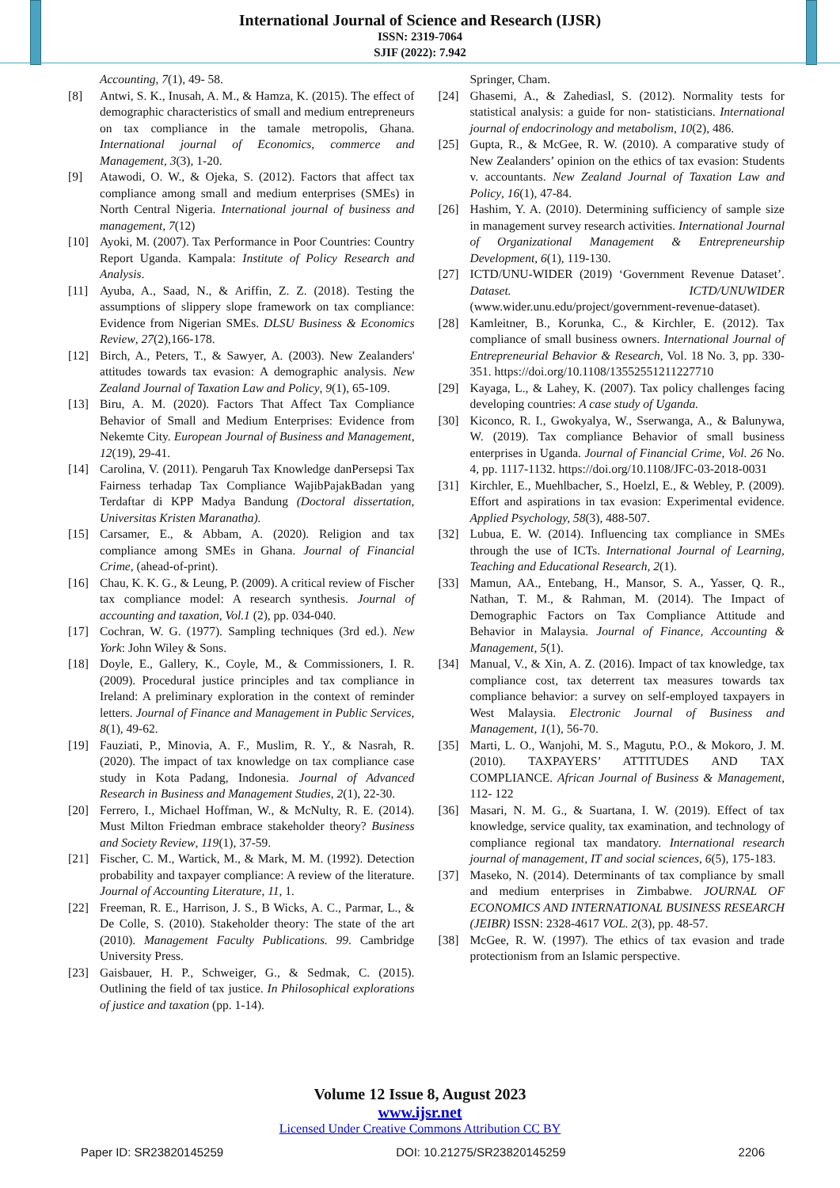International Journal of Science and Research (IJSR)
ISSN: 2319-7064
SJIF (2022): 7.942
Accounting, 7(1), 49- 58.
[8] Antwi, S. K., Inusah, A. M., & Hamza, K. (2015). The effect of demographic characteristics of small and medium entrepreneurs on tax compliance in the tamale metropolis, Ghana. International journal of Economics, commerce and Management, 3(3), 1-20.
[9] Atawodi, O. W., & Ojeka, S. (2012). Factors that affect tax compliance among small and medium enterprises (SMEs) in North Central Nigeria. International journal of business and management, 7(12)
[10] Ayoki, M. (2007). Tax Performance in Poor Countries: Country Report Uganda. Kampala: Institute of Policy Research and Analysis.
[11] Ayuba, A., Saad, N., & Ariffin, Z. Z. (2018). Testing the assumptions of slippery slope framework on tax compliance: Evidence from Nigerian SMEs. DLSU Business & Economics Review, 27(2),166-178.
[12] Birch, A., Peters, T., & Sawyer, A. (2003). New Zealanders' attitudes towards tax evasion: A demographic analysis. New Zealand Journal of Taxation Law and Policy, 9(1), 65-109.
[13] Biru, A. M. (2020). Factors That Affect Tax Compliance Behavior of Small and Medium Enterprises: Evidence from Nekemte City. European Journal of Business and Management, 12(19), 29-41.
[14] Carolina, V. (2011). Pengaruh Tax Knowledge danPersepsi Tax Fairness terhadap Tax Compliance WajibPajakBadan yang Terdaftar di KPP Madya Bandung (Doctoral dissertation, Universitas Kristen Maranatha).
[15] Carsamer, E., & Abbam, A. (2020). Religion and tax compliance among SMEs in Ghana. Journal of Financial Crime, (ahead-of-print).
[16] Chau, K. K. G., & Leung, P. (2009). A critical review of Fischer tax compliance model: A research synthesis. Journal of accounting and taxation, Vol.1 (2), pp. 034-040.
[17] Cochran, W. G. (1977). Sampling techniques (3rd ed.). New York: John Wiley & Sons.
[18] Doyle, E., Gallery, K., Coyle, M., & Commissioners, I. R. (2009). Procedural justice principles and tax compliance in Ireland: A preliminary exploration in the context of reminder letters. Journal of Finance and Management in Public Services, 8(1), 49-62.
[19] Fauziati, P., Minovia, A. F., Muslim, R. Y., & Nasrah, R. (2020). The impact of tax knowledge on tax compliance case study in Kota Padang, Indonesia. Journal of Advanced Research in Business and Management Studies, 2(1), 22-30.
[20] Ferrero, I., Michael Hoffman, W., & McNulty, R. E. (2014). Must Milton Friedman embrace stakeholder theory? Business and Society Review, 119(1), 37-59.
[21] Fischer, C. M., Wartick, M., & Mark, M. M. (1992). Detection probability and taxpayer compliance: A review of the literature. Journal of Accounting Literature, 11, 1.
[22] Freeman, R. E., Harrison, J. S., B Wicks, A. C., Parmar, L., & De Colle, S. (2010). Stakeholder theory: The state of the art (2010). Management Faculty Publications. 99. Cambridge University Press.
[23] Gaisbauer, H. P., Schweiger, G., & Sedmak, C. (2015). Outlining the field of tax justice. In Philosophical explorations of justice and taxation (pp. 1-14).
Springer, Cham.
[24] Ghasemi, A., & Zahediasl, S. (2012). Normality tests for statistical analysis: a guide for non- statisticians. International journal of endocrinology and metabolism, 10(2), 486.
[25] Gupta, R., & McGee, R. W. (2010). A comparative study of New Zealanders’ opinion on the ethics of tax evasion: Students v. accountants. New Zealand Journal of Taxation Law and Policy, 16(1), 47-84.
[26] Hashim, Y. A. (2010). Determining sufficiency of sample size in management survey research activities. International Journal of Organizational Management & Entrepreneurship Development, 6(1), 119-130.
[27] ICTD/UNU-WIDER (2019) ‘Government Revenue Dataset’. Dataset. ICTD/UNUWIDER (www.wider.unu.edu/project/government-revenue-dataset).
[28] Kamleitner, B., Korunka, C., & Kirchler, E. (2012). Tax compliance of small business owners. International Journal of Entrepreneurial Behavior & Research, Vol. 18 No. 3, pp. 330-351. https://doi.org/10.1108/13552551211227710
[29] Kayaga, L., & Lahey, K. (2007). Tax policy challenges facing developing countries: A case study of Uganda.
[30] Kiconco, R. I., Gwokyalya, W., Sserwanga, A., & Balunywa, W. (2019). Tax compliance Behavior of small business enterprises in Uganda. Journal of Financial Crime, Vol. 26 No. 4, pp. 1117-1132. https://doi.org/10.1108/JFC-03-2018-0031
[31] Kirchler, E., Muehlbacher, S., Hoelzl, E., & Webley, P. (2009). Effort and aspirations in tax evasion: Experimental evidence. Applied Psychology, 58(3), 488-507.
[32] Lubua, E. W. (2014). Influencing tax compliance in SMEs through the use of ICTs. International Journal of Learning, Teaching and Educational Research, 2(1).
[33] Mamun, AA., Entebang, H., Mansor, S. A., Yasser, Q. R., Nathan, T. M., & Rahman, M. (2014). The Impact of Demographic Factors on Tax Compliance Attitude and Behavior in Malaysia. Journal of Finance, Accounting & Management, 5(1).
[34] Manual, V., & Xin, A. Z. (2016). Impact of tax knowledge, tax compliance cost, tax deterrent tax measures towards tax compliance behavior: a survey on self-employed taxpayers in West Malaysia. Electronic Journal of Business and Management, 1(1), 56-70.
[35] Marti, L. O., Wanjohi, M. S., Magutu, P.O., & Mokoro, J. M. (2010). TAXPAYERS’ ATTITUDES AND TAX COMPLIANCE. African Journal of Business & Management, 112- 122
[36] Masari, N. M. G., & Suartana, I. W. (2019). Effect of tax knowledge, service quality, tax examination, and technology of compliance regional tax mandatory. International research journal of management, IT and social sciences, 6(5), 175-183.
[37] Maseko, N. (2014). Determinants of tax compliance by small and medium enterprises in Zimbabwe. JOURNAL OF ECONOMICS AND INTERNATIONAL BUSINESS RESEARCH (JEIBR) ISSN: 2328-4617 VOL. 2(3), pp. 48-57.
[38] McGee, R. W. (1997). The ethics of tax evasion and trade protectionism from an Islamic perspective.
Volume 12 Issue 8, August 2023
www.ijsr.net
Licensed Under Creative Commons Attribution CC BY
Paper ID: SR23820145259 DOI: 10.21275/SR23820145259 2206